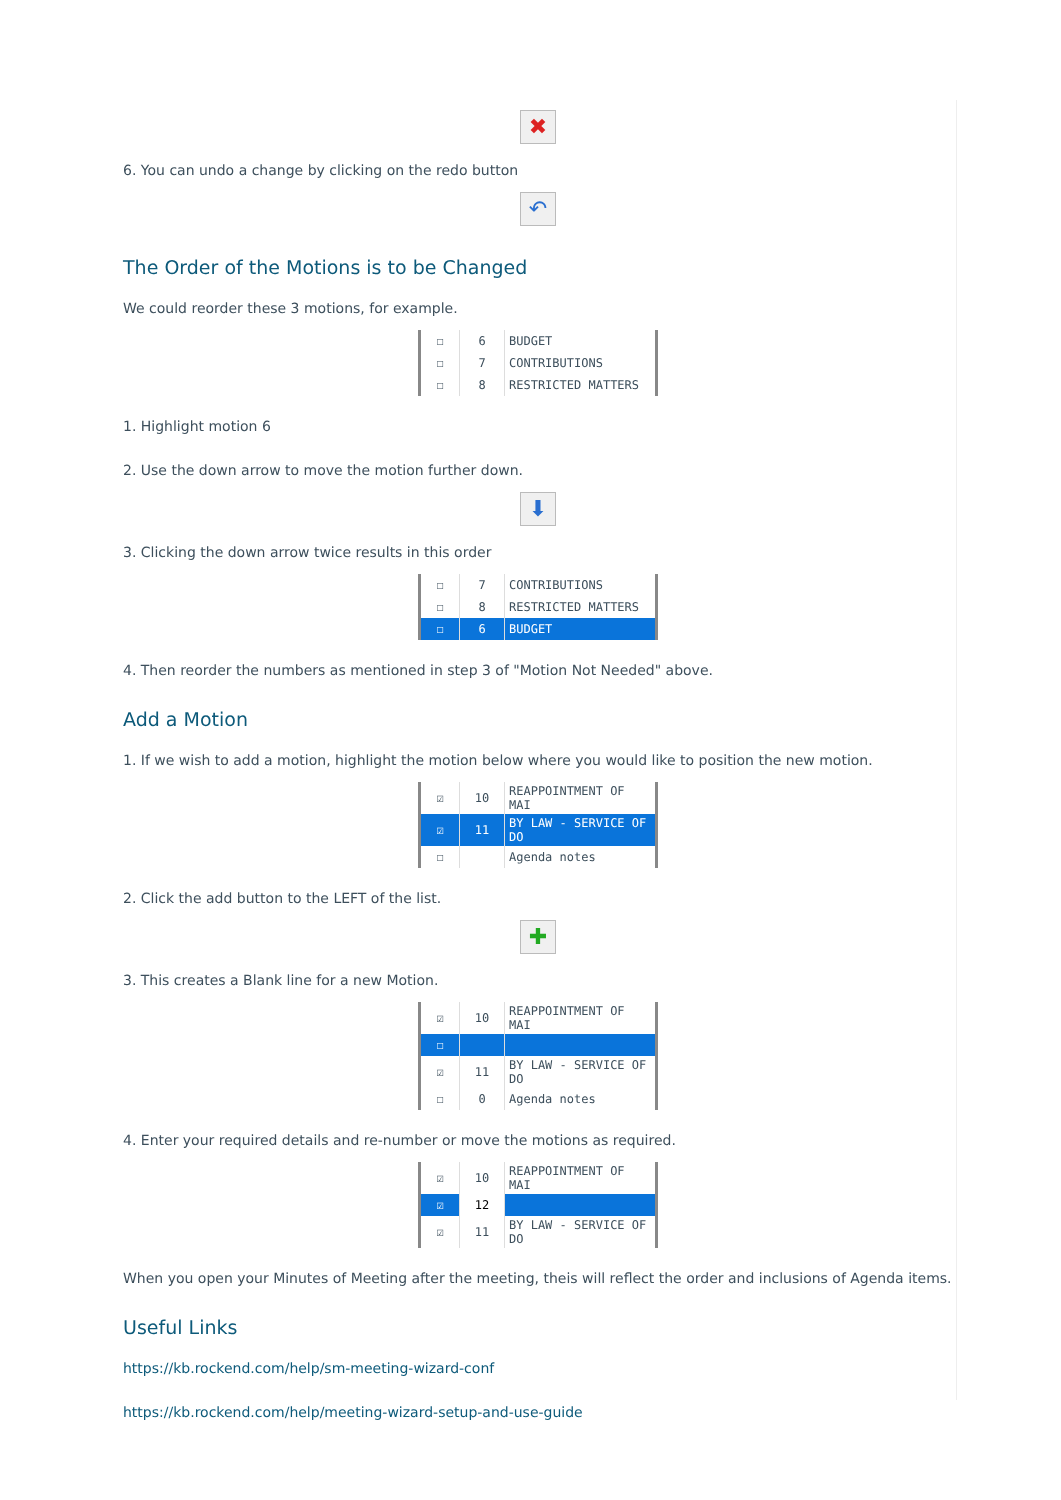✖
6. You can undo a change by clicking on the redo button
↶
The Order of the Motions is to be Changed
We could reorder these 3 motions, for example.
| ☐ | 6 | BUDGET |
| ☐ | 7 | CONTRIBUTIONS |
| ☐ | 8 | RESTRICTED MATTERS |
1. Highlight motion 6
2. Use the down arrow to move the motion further down.
⬇
3. Clicking the down arrow twice results in this order
| ☐ | 7 | CONTRIBUTIONS |
| ☐ | 8 | RESTRICTED MATTERS |
| ☐ | 6 | BUDGET |
4. Then reorder the numbers as mentioned in step 3 of "Motion Not Needed" above.
Add a Motion
1. If we wish to add a motion, highlight the motion below where you would like to position the new motion.
| ☑ | 10 | REAPPOINTMENT OF MAI |
| ☑ | 11 | BY LAW - SERVICE OF DO |
| ☐ | | Agenda notes |
2. Click the add button to the LEFT of the list.
✚
3. This creates a Blank line for a new Motion.
| ☑ | 10 | REAPPOINTMENT OF MAI |
| ☐ | | |
| ☑ | 11 | BY LAW - SERVICE OF DO |
| ☐ | 0 | Agenda notes |
4. Enter your required details and re-number or move the motions as required.
| ☑ | 10 | REAPPOINTMENT OF MAI |
| ☑ | 12 | |
| ☑ | 11 | BY LAW - SERVICE OF DO |
When you open your Minutes of Meeting after the meeting, theis will reflect the order and inclusions of Agenda items.
Useful Links
https://kb.rockend.com/help/sm-meeting-wizard-conf
https://kb.rockend.com/help/meeting-wizard-setup-and-use-guide